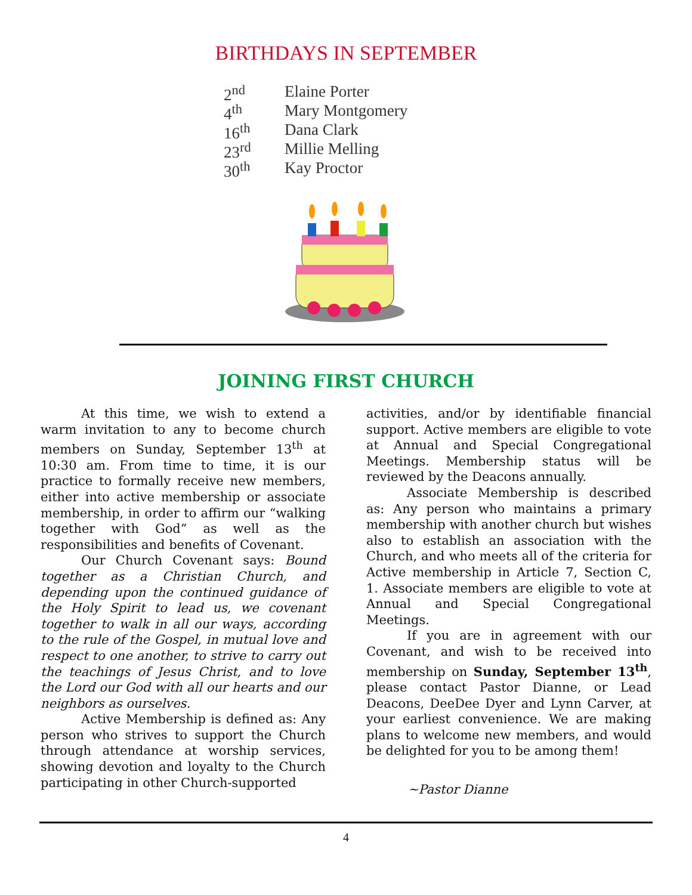BIRTHDAYS IN SEPTEMBER
2<sup>nd</sup> Elaine Porter
4<sup>th</sup> Mary Montgomery
16<sup>th</sup> Dana Clark
23<sup>rd</sup> Millie Melling
30<sup>th</sup> Kay Proctor
JOINING FIRST CHURCH
At this time, we wish to extend a warm invitation to any to become church members on Sunday, September 13<sup>th</sup> at 10:30 am. From time to time, it is our practice to formally receive new members, either into active membership or associate membership, in order to affirm our “walking together with God” as well as the responsibilities and benefits of Covenant.
Our Church Covenant says: Bound together as a Christian Church, and depending upon the continued guidance of the Holy Spirit to lead us, we covenant together to walk in all our ways, according to the rule of the Gospel, in mutual love and respect to one another, to strive to carry out the teachings of Jesus Christ, and to love the Lord our God with all our hearts and our neighbors as ourselves.
Active Membership is defined as: Any person who strives to support the Church through attendance at worship services, showing devotion and loyalty to the Church participating in other Church-supported
activities, and/or by identifiable financial support. Active members are eligible to vote at Annual and Special Congregational Meetings. Membership status will be reviewed by the Deacons annually.
Associate Membership is described as: Any person who maintains a primary membership with another church but wishes also to establish an association with the Church, and who meets all of the criteria for Active membership in Article 7, Section C, 1. Associate members are eligible to vote at Annual and Special Congregational Meetings.
If you are in agreement with our Covenant, and wish to be received into membership on Sunday, September 13<sup>th</sup>, please contact Pastor Dianne, or Lead Deacons, DeeDee Dyer and Lynn Carver, at your earliest convenience. We are making plans to welcome new members, and would be delighted for you to be among them!
~Pastor Dianne
4